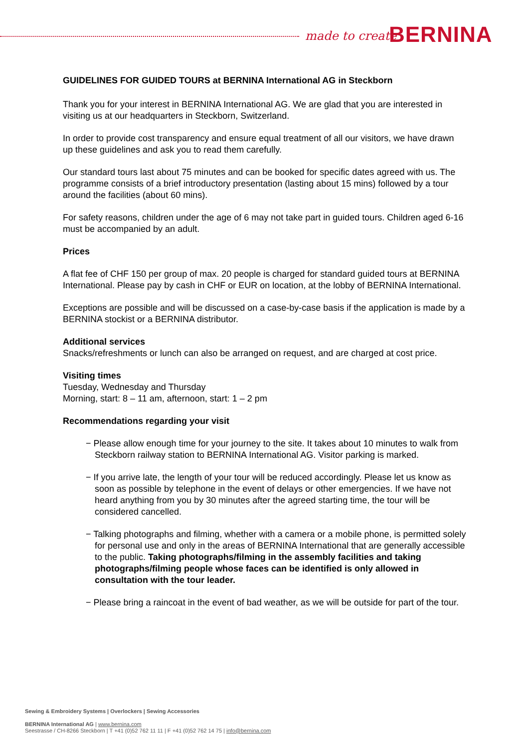made to create BERNINA
GUIDELINES FOR GUIDED TOURS at BERNINA International AG in Steckborn
Thank you for your interest in BERNINA International AG. We are glad that you are interested in visiting us at our headquarters in Steckborn, Switzerland.
In order to provide cost transparency and ensure equal treatment of all our visitors, we have drawn up these guidelines and ask you to read them carefully.
Our standard tours last about 75 minutes and can be booked for specific dates agreed with us. The programme consists of a brief introductory presentation (lasting about 15 mins) followed by a tour around the facilities (about 60 mins).
For safety reasons, children under the age of 6 may not take part in guided tours. Children aged 6-16 must be accompanied by an adult.
Prices
A flat fee of CHF 150 per group of max. 20 people is charged for standard guided tours at BERNINA International. Please pay by cash in CHF or EUR on location, at the lobby of BERNINA International.
Exceptions are possible and will be discussed on a case-by-case basis if the application is made by a BERNINA stockist or a BERNINA distributor.
Additional services
Snacks/refreshments or lunch can also be arranged on request, and are charged at cost price.
Visiting times
Tuesday, Wednesday and Thursday
Morning, start: 8 – 11 am, afternoon, start: 1 – 2 pm
Recommendations regarding your visit
− Please allow enough time for your journey to the site. It takes about 10 minutes to walk from Steckborn railway station to BERNINA International AG. Visitor parking is marked.
− If you arrive late, the length of your tour will be reduced accordingly. Please let us know as soon as possible by telephone in the event of delays or other emergencies. If we have not heard anything from you by 30 minutes after the agreed starting time, the tour will be considered cancelled.
− Talking photographs and filming, whether with a camera or a mobile phone, is permitted solely for personal use and only in the areas of BERNINA International that are generally accessible to the public. Taking photographs/filming in the assembly facilities and taking photographs/filming people whose faces can be identified is only allowed in consultation with the tour leader.
− Please bring a raincoat in the event of bad weather, as we will be outside for part of the tour.
Sewing & Embroidery Systems | Overlockers | Sewing Accessories
BERNINA International AG | www.bernina.com
Seestrasse / CH-8266 Steckborn | T +41 (0)52 762 11 11 | F +41 (0)52 762 14 75 | info@bernina.com